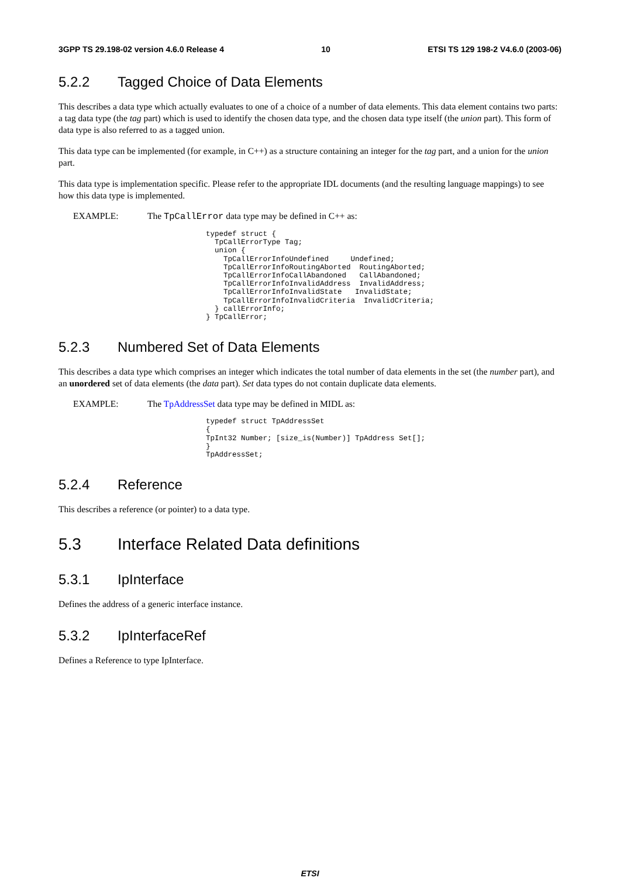3GPP TS 29.198-02 version 4.6.0 Release 4 10 ETSI TS 129 198-2 V4.6.0 (2003-06)
5.2.2 Tagged Choice of Data Elements
This describes a data type which actually evaluates to one of a choice of a number of data elements. This data element contains two parts: a tag data type (the tag part) which is used to identify the chosen data type, and the chosen data type itself (the union part). This form of data type is also referred to as a tagged union.
This data type can be implemented (for example, in C++) as a structure containing an integer for the tag part, and a union for the union part.
This data type is implementation specific. Please refer to the appropriate IDL documents (and the resulting language mappings) to see how this data type is implemented.
EXAMPLE: The TpCallError data type may be defined in C++ as:
typedef struct {
  TpCallErrorType Tag;
  union {
    TpCallErrorInfoUndefined     Undefined;
    TpCallErrorInfoRoutingAborted  RoutingAborted;
    TpCallErrorInfoCallAbandoned   CallAbandoned;
    TpCallErrorInfoInvalidAddress  InvalidAddress;
    TpCallErrorInfoInvalidState   InvalidState;
    TpCallErrorInfoInvalidCriteria  InvalidCriteria;
  } callErrorInfo;
} TpCallError;
5.2.3 Numbered Set of Data Elements
This describes a data type which comprises an integer which indicates the total number of data elements in the set (the number part), and an unordered set of data elements (the data part). Set data types do not contain duplicate data elements.
EXAMPLE: The TpAddressSet data type may be defined in MIDL as:
typedef struct TpAddressSet
{
TpInt32 Number; [size_is(Number)] TpAddress Set[];
}
TpAddressSet;
5.2.4 Reference
This describes a reference (or pointer) to a data type.
5.3 Interface Related Data definitions
5.3.1 IpInterface
Defines the address of a generic interface instance.
5.3.2 IpInterfaceRef
Defines a Reference to type IpInterface.
ETSI